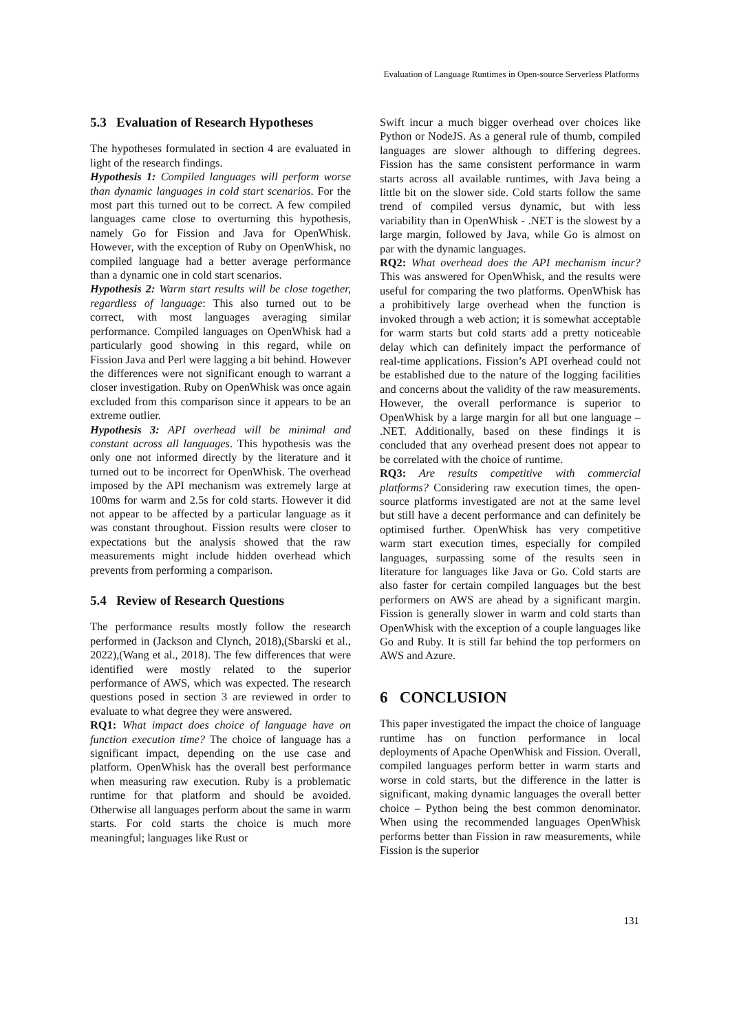Evaluation of Language Runtimes in Open-source Serverless Platforms
5.3 Evaluation of Research Hypotheses
The hypotheses formulated in section 4 are evaluated in light of the research findings.
Hypothesis 1: Compiled languages will perform worse than dynamic languages in cold start scenarios. For the most part this turned out to be correct. A few compiled languages came close to overturning this hypothesis, namely Go for Fission and Java for OpenWhisk. However, with the exception of Ruby on OpenWhisk, no compiled language had a better average performance than a dynamic one in cold start scenarios.
Hypothesis 2: Warm start results will be close together, regardless of language: This also turned out to be correct, with most languages averaging similar performance. Compiled languages on OpenWhisk had a particularly good showing in this regard, while on Fission Java and Perl were lagging a bit behind. However the differences were not significant enough to warrant a closer investigation. Ruby on OpenWhisk was once again excluded from this comparison since it appears to be an extreme outlier.
Hypothesis 3: API overhead will be minimal and constant across all languages. This hypothesis was the only one not informed directly by the literature and it turned out to be incorrect for OpenWhisk. The overhead imposed by the API mechanism was extremely large at 100ms for warm and 2.5s for cold starts. However it did not appear to be affected by a particular language as it was constant throughout. Fission results were closer to expectations but the analysis showed that the raw measurements might include hidden overhead which prevents from performing a comparison.
5.4 Review of Research Questions
The performance results mostly follow the research performed in (Jackson and Clynch, 2018),(Sbarski et al., 2022),(Wang et al., 2018). The few differences that were identified were mostly related to the superior performance of AWS, which was expected. The research questions posed in section 3 are reviewed in order to evaluate to what degree they were answered.
RQ1: What impact does choice of language have on function execution time? The choice of language has a significant impact, depending on the use case and platform. OpenWhisk has the overall best performance when measuring raw execution. Ruby is a problematic runtime for that platform and should be avoided. Otherwise all languages perform about the same in warm starts. For cold starts the choice is much more meaningful; languages like Rust or
Swift incur a much bigger overhead over choices like Python or NodeJS. As a general rule of thumb, compiled languages are slower although to differing degrees. Fission has the same consistent performance in warm starts across all available runtimes, with Java being a little bit on the slower side. Cold starts follow the same trend of compiled versus dynamic, but with less variability than in OpenWhisk - .NET is the slowest by a large margin, followed by Java, while Go is almost on par with the dynamic languages.
RQ2: What overhead does the API mechanism incur? This was answered for OpenWhisk, and the results were useful for comparing the two platforms. OpenWhisk has a prohibitively large overhead when the function is invoked through a web action; it is somewhat acceptable for warm starts but cold starts add a pretty noticeable delay which can definitely impact the performance of real-time applications. Fission’s API overhead could not be established due to the nature of the logging facilities and concerns about the validity of the raw measurements. However, the overall performance is superior to OpenWhisk by a large margin for all but one language – .NET. Additionally, based on these findings it is concluded that any overhead present does not appear to be correlated with the choice of runtime.
RQ3: Are results competitive with commercial platforms? Considering raw execution times, the open-source platforms investigated are not at the same level but still have a decent performance and can definitely be optimised further. OpenWhisk has very competitive warm start execution times, especially for compiled languages, surpassing some of the results seen in literature for languages like Java or Go. Cold starts are also faster for certain compiled languages but the best performers on AWS are ahead by a significant margin. Fission is generally slower in warm and cold starts than OpenWhisk with the exception of a couple languages like Go and Ruby. It is still far behind the top performers on AWS and Azure.
6 CONCLUSION
This paper investigated the impact the choice of language runtime has on function performance in local deployments of Apache OpenWhisk and Fission. Overall, compiled languages perform better in warm starts and worse in cold starts, but the difference in the latter is significant, making dynamic languages the overall better choice – Python being the best common denominator. When using the recommended languages OpenWhisk performs better than Fission in raw measurements, while Fission is the superior
131